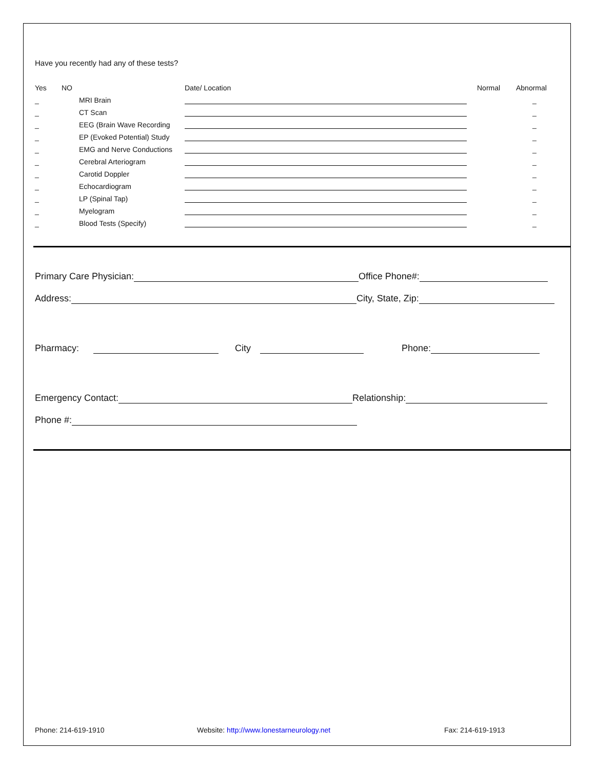Have you recently had any of these tests?
| Yes | NO | | Date/ Location | Normal | Abnormal |
| --- | --- | --- | --- | --- | --- |
| _ | | MRI Brain | | | _ |
| _ | | CT Scan | | | _ |
| _ | | EEG (Brain Wave Recording | | | _ |
| _ | | EP (Evoked Potential) Study | | | _ |
| _ | | EMG and Nerve Conductions | | | _ |
| _ | | Cerebral Arteriogram | | | _ |
| _ | | Carotid Doppler | | | _ |
| _ | | Echocardiogram | | | _ |
| _ | | LP (Spinal Tap) | | | _ |
| _ | | Myelogram | | | _ |
| _ | | Blood Tests (Specify) | | | _ |
Primary Care Physician:
Office Phone#:
Address:
City, State, Zip:
Pharmacy:
City
Phone:
Emergency Contact:
Relationship:
Phone #:
Phone: 214-619-1910 Website: http://www.lonestarneurology.net Fax: 214-619-1913